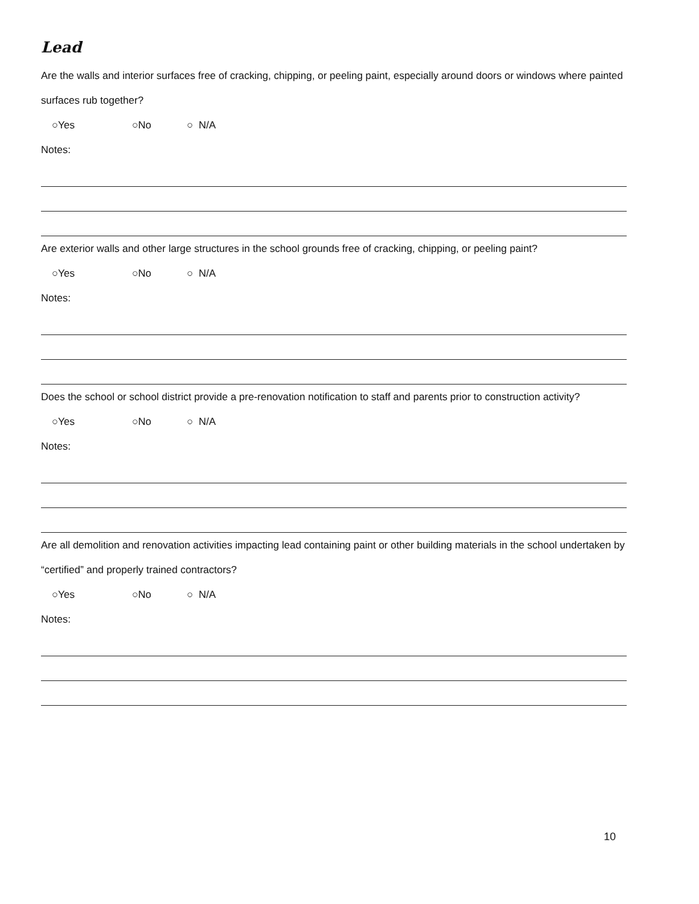Lead
Are the walls and interior surfaces free of cracking, chipping, or peeling paint, especially around doors or windows where painted surfaces rub together?
○Yes ○No ○ N/A
Notes:
Are exterior walls and other large structures in the school grounds free of cracking, chipping, or peeling paint?
○Yes ○No ○ N/A
Notes:
Does the school or school district provide a pre-renovation notification to staff and parents prior to construction activity?
○Yes ○No ○ N/A
Notes:
Are all demolition and renovation activities impacting lead containing paint or other building materials in the school undertaken by “certified” and properly trained contractors?
○Yes ○No ○ N/A
Notes:
10